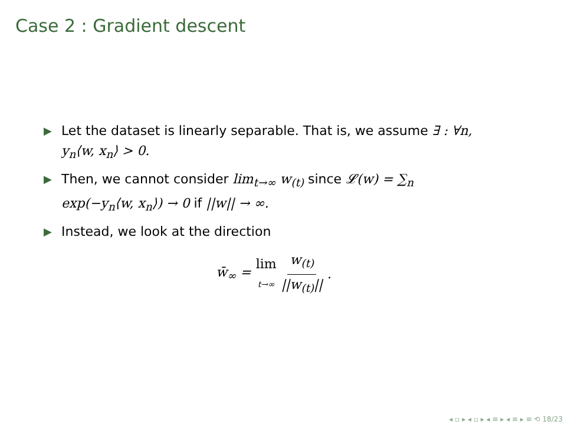Case 2 : Gradient descent
▶ Let the dataset is linearly separable. That is, we assume ∃ : ∀n, y<sub>n</sub>⟨w, x<sub>n</sub>⟩ > 0.
▶ Then, we cannot consider lim<sub>t→∞</sub> w<sub>(t)</sub> since 𝓛(w) = ∑<sub>n</sub> exp(−y<sub>n</sub>⟨w, x<sub>n</sub>⟩) → 0 if ||w|| → ∞.
▶ Instead, we look at the direction
w̄<sub>∞</sub> = lim t→∞ w<sub>(t)</sub> ||w<sub>(t)</sub>||.
◂ ▫ ▸ ◂ ▫ ▸ ◂ ≡ ▸ ◂ ≡ ▸ ≡ ⟲ 18/23